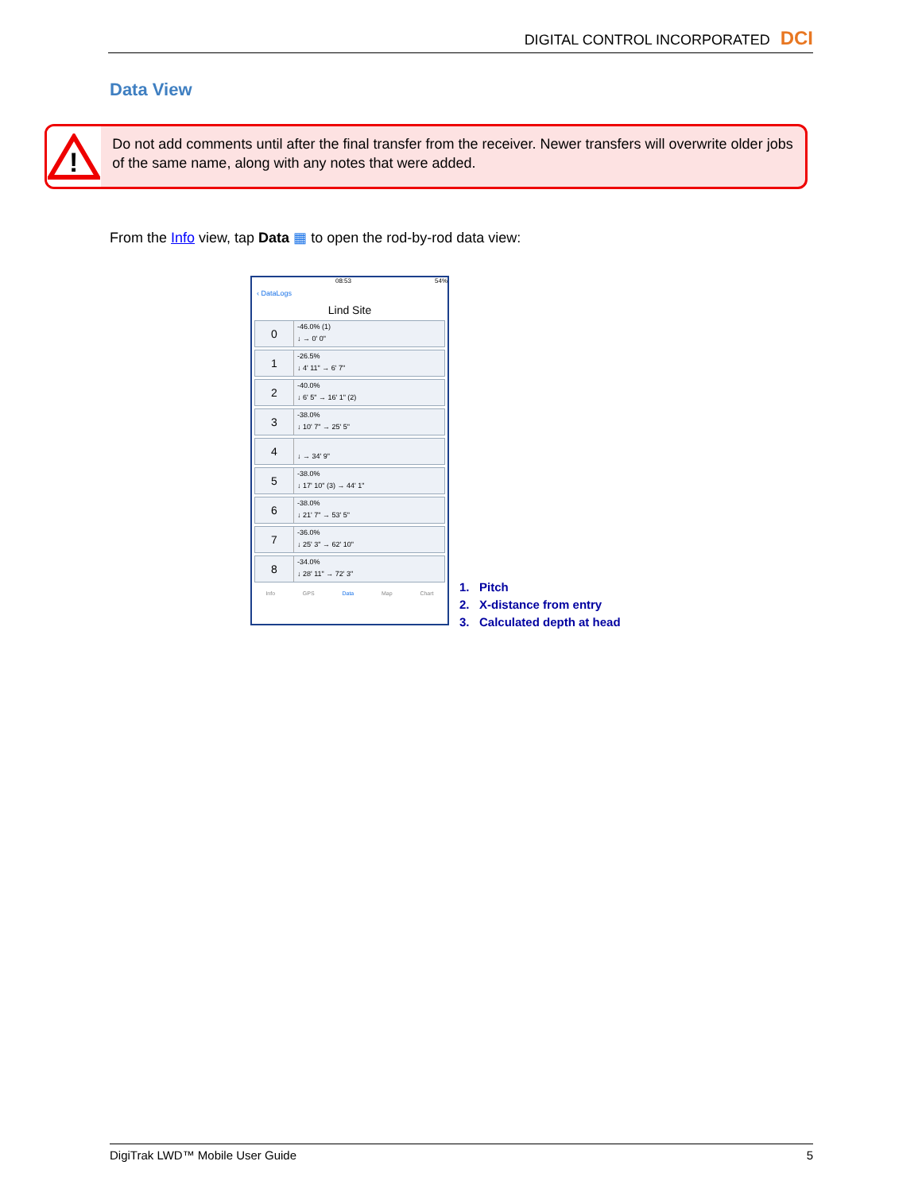DIGITAL CONTROL INCORPORATED DCI
Data View
!
Do not add comments until after the final transfer from the receiver. Newer transfers will overwrite older jobs of the same name, along with any notes that were added.
From the Info view, tap Data ▦ to open the rod-by-rod data view:
08:53 54%
‹ DataLogs
Lind Site
0
-46.0% (1)
↓ → 0' 0"
1
-26.5%
↓ 4' 11" → 6' 7"
2
-40.0%
↓ 6' 5" → 16' 1" (2)
3
-38.0%
↓ 10' 7" → 25' 5"
4
↓ → 34' 9"
5
-38.0%
↓ 17' 10" (3) → 44' 1"
6
-38.0%
↓ 21' 7" → 53' 5"
7
-36.0%
↓ 25' 3" → 62' 10"
8
-34.0%
↓ 28' 11" → 72' 3"
Info GPS Data Map Chart
1. Pitch
2. X-distance from entry
3. Calculated depth at head
DigiTrak LWD™ Mobile User Guide 5